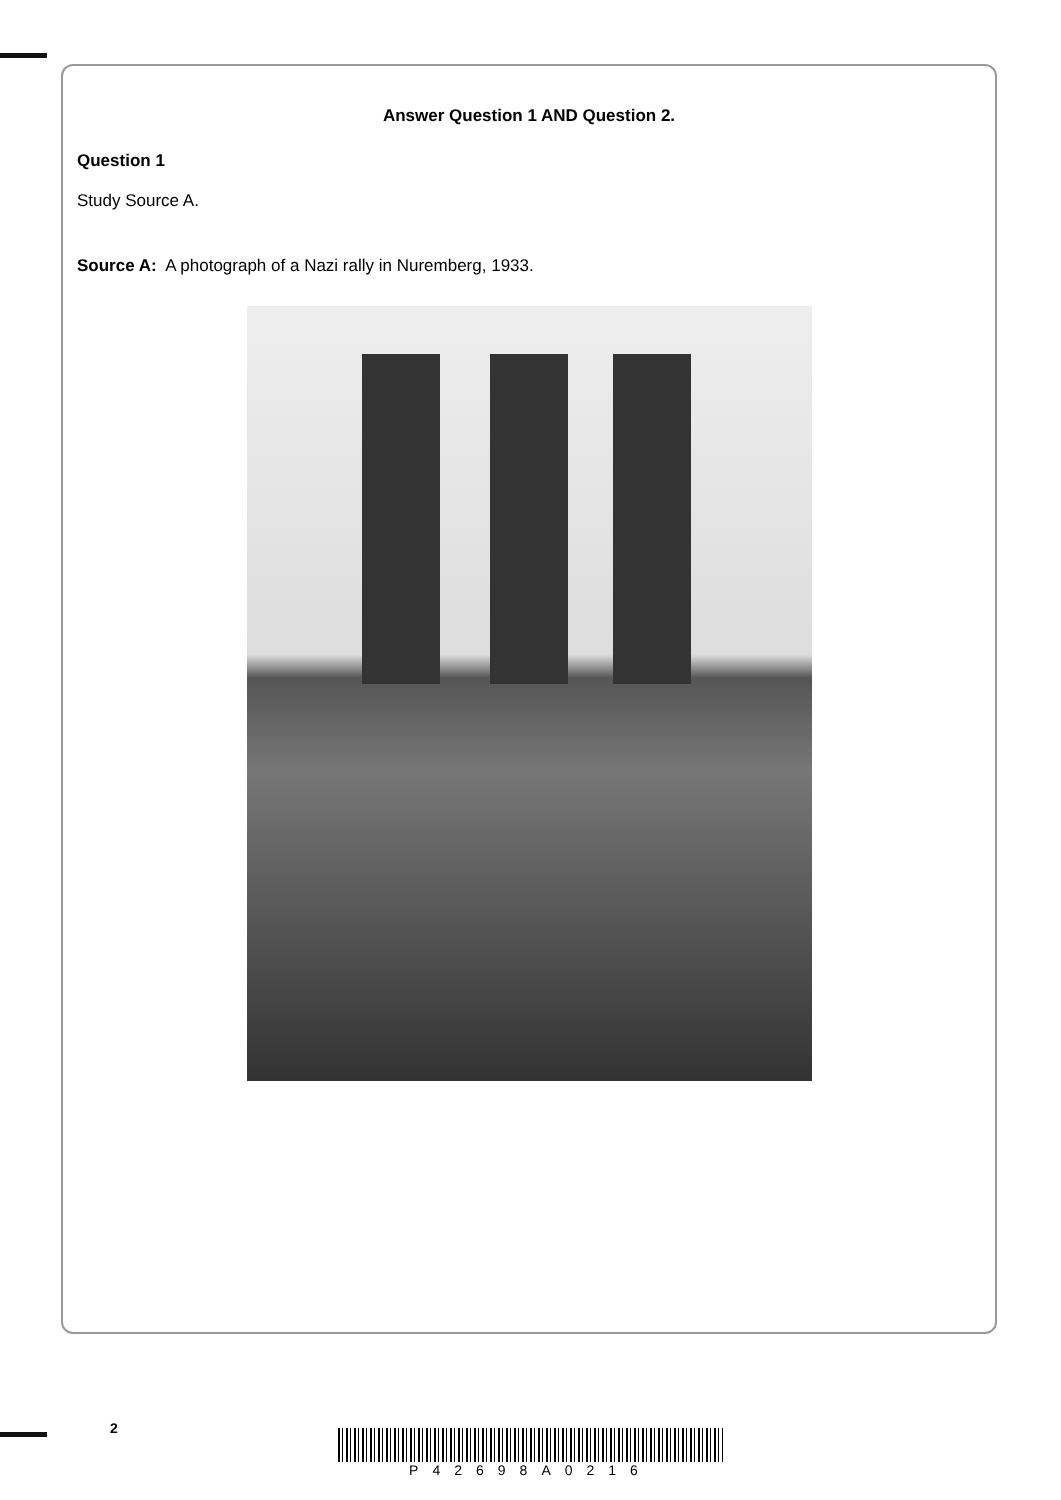Answer Question 1 AND Question 2.
Question 1
Study Source A.
Source A: A photograph of a Nazi rally in Nuremberg, 1933.
2 P42698A0216